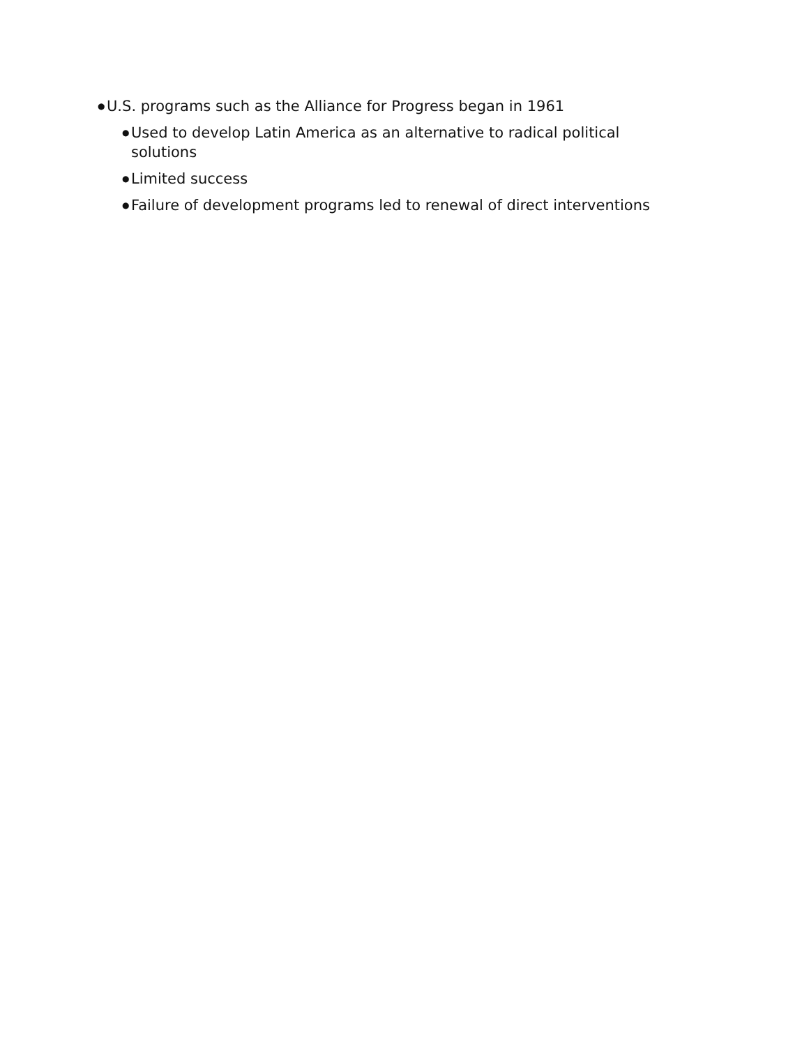● U.S. programs such as the Alliance for Progress began in 1961
● Used to develop Latin America as an alternative to radical political solutions
● Limited success
● Failure of development programs led to renewal of direct interventions